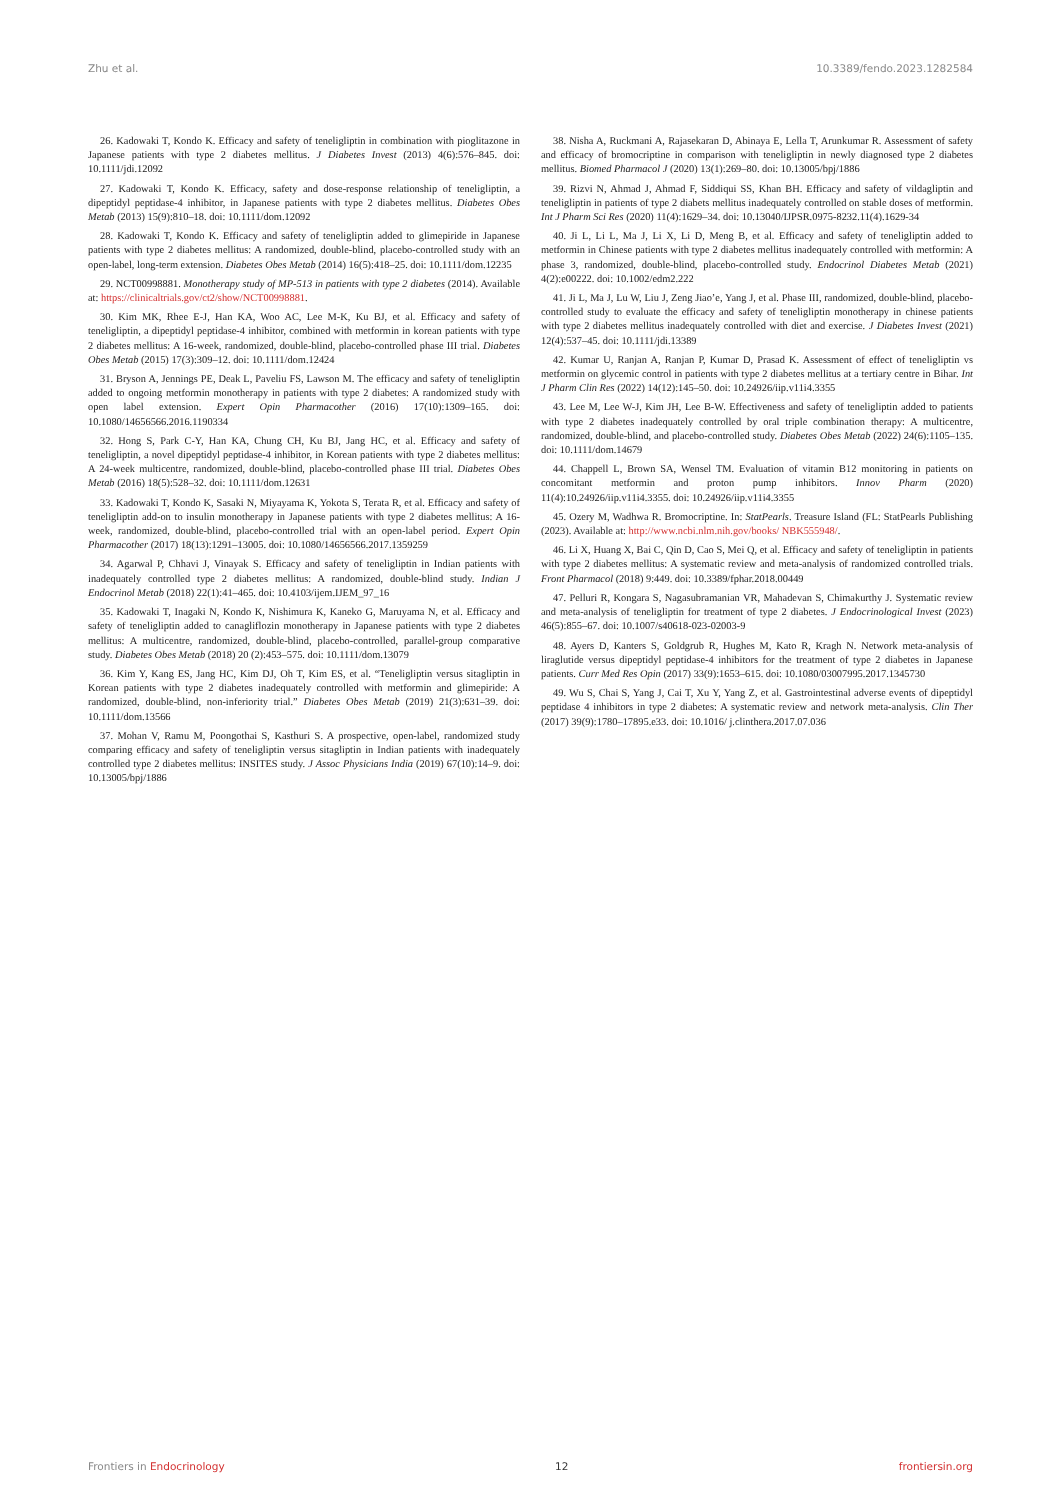Zhu et al. 10.3389/fendo.2023.1282584
26. Kadowaki T, Kondo K. Efficacy and safety of teneligliptin in combination with pioglitazone in Japanese patients with type 2 diabetes mellitus. J Diabetes Invest (2013) 4(6):576–845. doi: 10.1111/jdi.12092
27. Kadowaki T, Kondo K. Efficacy, safety and dose-response relationship of teneligliptin, a dipeptidyl peptidase-4 inhibitor, in Japanese patients with type 2 diabetes mellitus. Diabetes Obes Metab (2013) 15(9):810–18. doi: 10.1111/dom.12092
28. Kadowaki T, Kondo K. Efficacy and safety of teneligliptin added to glimepiride in Japanese patients with type 2 diabetes mellitus: A randomized, double-blind, placebo-controlled study with an open-label, long-term extension. Diabetes Obes Metab (2014) 16(5):418–25. doi: 10.1111/dom.12235
29. NCT00998881. Monotherapy study of MP-513 in patients with type 2 diabetes (2014). Available at: https://clinicaltrials.gov/ct2/show/NCT00998881.
30. Kim MK, Rhee E-J, Han KA, Woo AC, Lee M-K, Ku BJ, et al. Efficacy and safety of teneligliptin, a dipeptidyl peptidase-4 inhibitor, combined with metformin in korean patients with type 2 diabetes mellitus: A 16-week, randomized, double-blind, placebo-controlled phase III trial. Diabetes Obes Metab (2015) 17(3):309–12. doi: 10.1111/dom.12424
31. Bryson A, Jennings PE, Deak L, Paveliu FS, Lawson M. The efficacy and safety of teneligliptin added to ongoing metformin monotherapy in patients with type 2 diabetes: A randomized study with open label extension. Expert Opin Pharmacother (2016) 17(10):1309–165. doi: 10.1080/14656566.2016.1190334
32. Hong S, Park C-Y, Han KA, Chung CH, Ku BJ, Jang HC, et al. Efficacy and safety of teneligliptin, a novel dipeptidyl peptidase-4 inhibitor, in Korean patients with type 2 diabetes mellitus: A 24-week multicentre, randomized, double-blind, placebo-controlled phase III trial. Diabetes Obes Metab (2016) 18(5):528–32. doi: 10.1111/dom.12631
33. Kadowaki T, Kondo K, Sasaki N, Miyayama K, Yokota S, Terata R, et al. Efficacy and safety of teneligliptin add-on to insulin monotherapy in Japanese patients with type 2 diabetes mellitus: A 16-week, randomized, double-blind, placebo-controlled trial with an open-label period. Expert Opin Pharmacother (2017) 18(13):1291–13005. doi: 10.1080/14656566.2017.1359259
34. Agarwal P, Chhavi J, Vinayak S. Efficacy and safety of teneligliptin in Indian patients with inadequately controlled type 2 diabetes mellitus: A randomized, double-blind study. Indian J Endocrinol Metab (2018) 22(1):41–465. doi: 10.4103/ijem.IJEM_97_16
35. Kadowaki T, Inagaki N, Kondo K, Nishimura K, Kaneko G, Maruyama N, et al. Efficacy and safety of teneligliptin added to canagliflozin monotherapy in Japanese patients with type 2 diabetes mellitus: A multicentre, randomized, double-blind, placebo-controlled, parallel-group comparative study. Diabetes Obes Metab (2018) 20 (2):453–575. doi: 10.1111/dom.13079
36. Kim Y, Kang ES, Jang HC, Kim DJ, Oh T, Kim ES, et al. “Teneligliptin versus sitagliptin in Korean patients with type 2 diabetes inadequately controlled with metformin and glimepiride: A randomized, double-blind, non-inferiority trial.” Diabetes Obes Metab (2019) 21(3):631–39. doi: 10.1111/dom.13566
37. Mohan V, Ramu M, Poongothai S, Kasthuri S. A prospective, open-label, randomized study comparing efficacy and safety of teneligliptin versus sitagliptin in Indian patients with inadequately controlled type 2 diabetes mellitus: INSITES study. J Assoc Physicians India (2019) 67(10):14–9. doi: 10.13005/bpj/1886
38. Nisha A, Ruckmani A, Rajasekaran D, Abinaya E, Lella T, Arunkumar R. Assessment of safety and efficacy of bromocriptine in comparison with teneligliptin in newly diagnosed type 2 diabetes mellitus. Biomed Pharmacol J (2020) 13(1):269–80. doi: 10.13005/bpj/1886
39. Rizvi N, Ahmad J, Ahmad F, Siddiqui SS, Khan BH. Efficacy and safety of vildagliptin and teneligliptin in patients of type 2 diabets mellitus inadequately controlled on stable doses of metformin. Int J Pharm Sci Res (2020) 11(4):1629–34. doi: 10.13040/IJPSR.0975-8232.11(4).1629-34
40. Ji L, Li L, Ma J, Li X, Li D, Meng B, et al. Efficacy and safety of teneligliptin added to metformin in Chinese patients with type 2 diabetes mellitus inadequately controlled with metformin: A phase 3, randomized, double-blind, placebo-controlled study. Endocrinol Diabetes Metab (2021) 4(2):e00222. doi: 10.1002/edm2.222
41. Ji L, Ma J, Lu W, Liu J, Zeng Jiao’e, Yang J, et al. Phase III, randomized, double-blind, placebo-controlled study to evaluate the efficacy and safety of teneligliptin monotherapy in chinese patients with type 2 diabetes mellitus inadequately controlled with diet and exercise. J Diabetes Invest (2021) 12(4):537–45. doi: 10.1111/jdi.13389
42. Kumar U, Ranjan A, Ranjan P, Kumar D, Prasad K. Assessment of effect of teneligliptin vs metformin on glycemic control in patients with type 2 diabetes mellitus at a tertiary centre in Bihar. Int J Pharm Clin Res (2022) 14(12):145–50. doi: 10.24926/iip.v11i4.3355
43. Lee M, Lee W-J, Kim JH, Lee B-W. Effectiveness and safety of teneligliptin added to patients with type 2 diabetes inadequately controlled by oral triple combination therapy: A multicentre, randomized, double-blind, and placebo-controlled study. Diabetes Obes Metab (2022) 24(6):1105–135. doi: 10.1111/dom.14679
44. Chappell L, Brown SA, Wensel TM. Evaluation of vitamin B12 monitoring in patients on concomitant metformin and proton pump inhibitors. Innov Pharm (2020) 11(4):10.24926/iip.v11i4.3355. doi: 10.24926/iip.v11i4.3355
45. Ozery M, Wadhwa R. Bromocriptine. In: StatPearls. Treasure Island (FL: StatPearls Publishing (2023). Available at: http://www.ncbi.nlm.nih.gov/books/ NBK555948/.
46. Li X, Huang X, Bai C, Qin D, Cao S, Mei Q, et al. Efficacy and safety of teneligliptin in patients with type 2 diabetes mellitus: A systematic review and meta-analysis of randomized controlled trials. Front Pharmacol (2018) 9:449. doi: 10.3389/fphar.2018.00449
47. Pelluri R, Kongara S, Nagasubramanian VR, Mahadevan S, Chimakurthy J. Systematic review and meta-analysis of teneligliptin for treatment of type 2 diabetes. J Endocrinological Invest (2023) 46(5):855–67. doi: 10.1007/s40618-023-02003-9
48. Ayers D, Kanters S, Goldgrub R, Hughes M, Kato R, Kragh N. Network meta-analysis of liraglutide versus dipeptidyl peptidase-4 inhibitors for the treatment of type 2 diabetes in Japanese patients. Curr Med Res Opin (2017) 33(9):1653–615. doi: 10.1080/03007995.2017.1345730
49. Wu S, Chai S, Yang J, Cai T, Xu Y, Yang Z, et al. Gastrointestinal adverse events of dipeptidyl peptidase 4 inhibitors in type 2 diabetes: A systematic review and network meta-analysis. Clin Ther (2017) 39(9):1780–17895.e33. doi: 10.1016/ j.clinthera.2017.07.036
Frontiers in Endocrinology 12 frontiersin.org